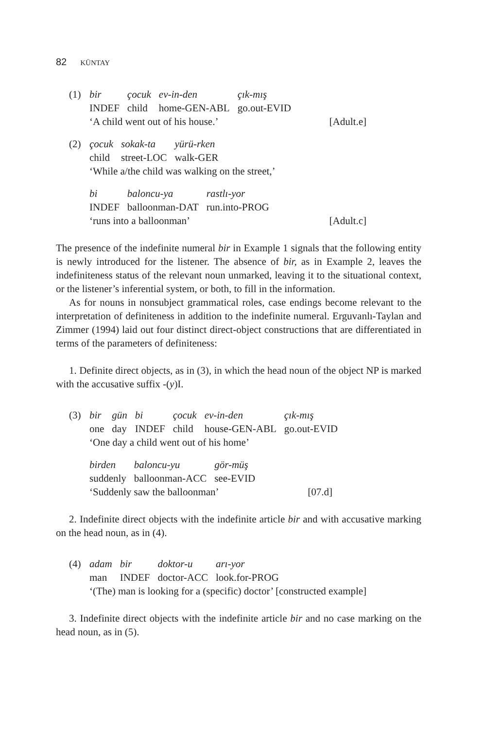82 KÜNTAY
(1)
| bir | çocuk | ev-in-den | çık-mış |
| INDEF | child | home-GEN-ABL | go.out-EVID |
‘A child went out of his house.’ [Adult.e]
(2)
| çocuk | sokak-ta | yürü-rken |
| child | street-LOC | walk-GER |
‘While a/the child was walking on the street,’
| bi | baloncu-ya | rastlı-yor |
| INDEF | balloonman-DAT | run.into-PROG |
‘runs into a balloonman’ [Adult.c]
The presence of the indefinite numeral bir in Example 1 signals that the following entity is newly introduced for the listener. The absence of bir, as in Example 2, leaves the indefiniteness status of the relevant noun unmarked, leaving it to the situational context, or the listener’s inferential system, or both, to fill in the information.
As for nouns in nonsubject grammatical roles, case endings become relevant to the interpretation of definiteness in addition to the indefinite numeral. Erguvanlı-Taylan and Zimmer (1994) laid out four distinct direct-object constructions that are differentiated in terms of the parameters of definiteness:
1. Definite direct objects, as in (3), in which the head noun of the object NP is marked with the accusative suffix -(y)I.
(3)
| bir | gün | bi | çocuk | ev-in-den | çık-mış |
| one | day | INDEF | child | house-GEN-ABL | go.out-EVID |
‘One day a child went out of his home’
| birden | baloncu-yu | gör-müş |
| suddenly | balloonman-ACC | see-EVID |
‘Suddenly saw the balloonman’ [07.d]
2. Indefinite direct objects with the indefinite article bir and with accusative marking on the head noun, as in (4).
(4)
| adam | bir | doktor-u | arı-yor |
| man | INDEF | doctor-ACC | look.for-PROG |
‘(The) man is looking for a (specific) doctor’ [constructed example]
3. Indefinite direct objects with the indefinite article bir and no case marking on the head noun, as in (5).